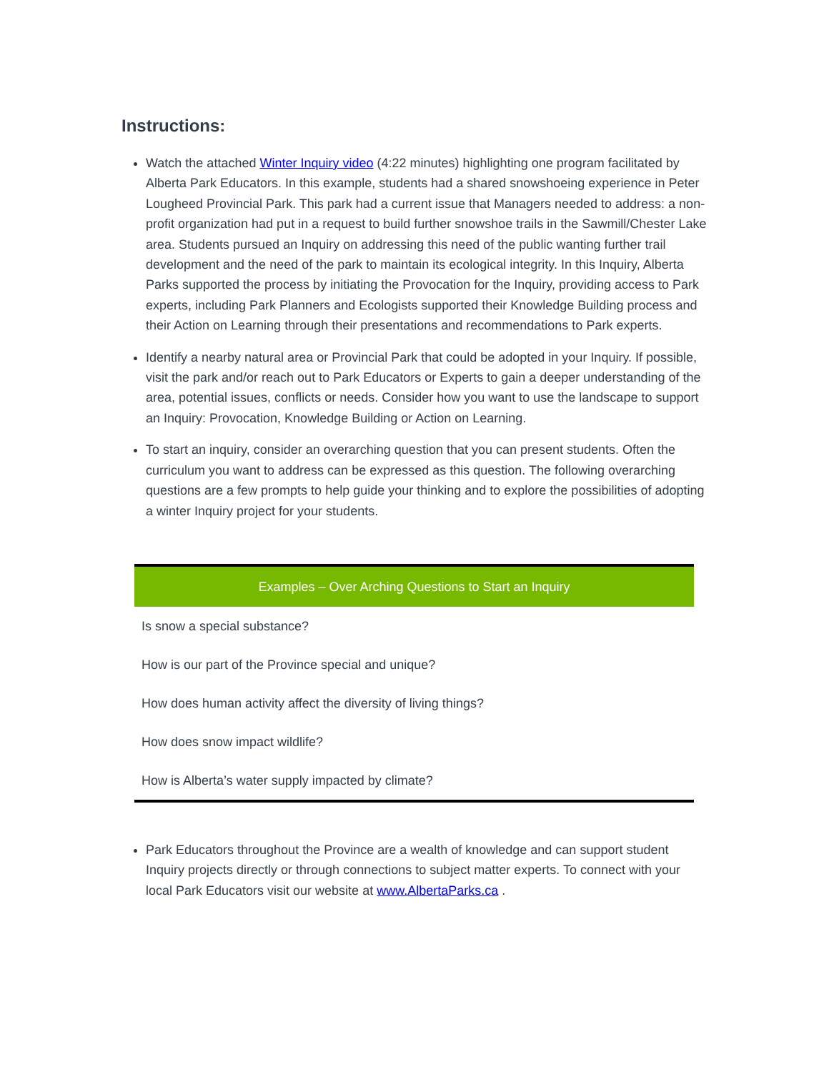Instructions:
Watch the attached Winter Inquiry video (4:22 minutes) highlighting one program facilitated by Alberta Park Educators. In this example, students had a shared snowshoeing experience in Peter Lougheed Provincial Park. This park had a current issue that Managers needed to address: a non-profit organization had put in a request to build further snowshoe trails in the Sawmill/Chester Lake area. Students pursued an Inquiry on addressing this need of the public wanting further trail development and the need of the park to maintain its ecological integrity. In this Inquiry, Alberta Parks supported the process by initiating the Provocation for the Inquiry, providing access to Park experts, including Park Planners and Ecologists supported their Knowledge Building process and their Action on Learning through their presentations and recommendations to Park experts.
Identify a nearby natural area or Provincial Park that could be adopted in your Inquiry. If possible, visit the park and/or reach out to Park Educators or Experts to gain a deeper understanding of the area, potential issues, conflicts or needs. Consider how you want to use the landscape to support an Inquiry: Provocation, Knowledge Building or Action on Learning.
To start an inquiry, consider an overarching question that you can present students. Often the curriculum you want to address can be expressed as this question. The following overarching questions are a few prompts to help guide your thinking and to explore the possibilities of adopting a winter Inquiry project for your students.
| Examples – Over Arching Questions to Start an Inquiry |
| --- |
| Is snow a special substance? |
| How is our part of the Province special and unique? |
| How does human activity affect the diversity of living things? |
| How does snow impact wildlife? |
| How is Alberta’s water supply impacted by climate? |
Park Educators throughout the Province are a wealth of knowledge and can support student Inquiry projects directly or through connections to subject matter experts. To connect with your local Park Educators visit our website at www.AlbertaParks.ca .